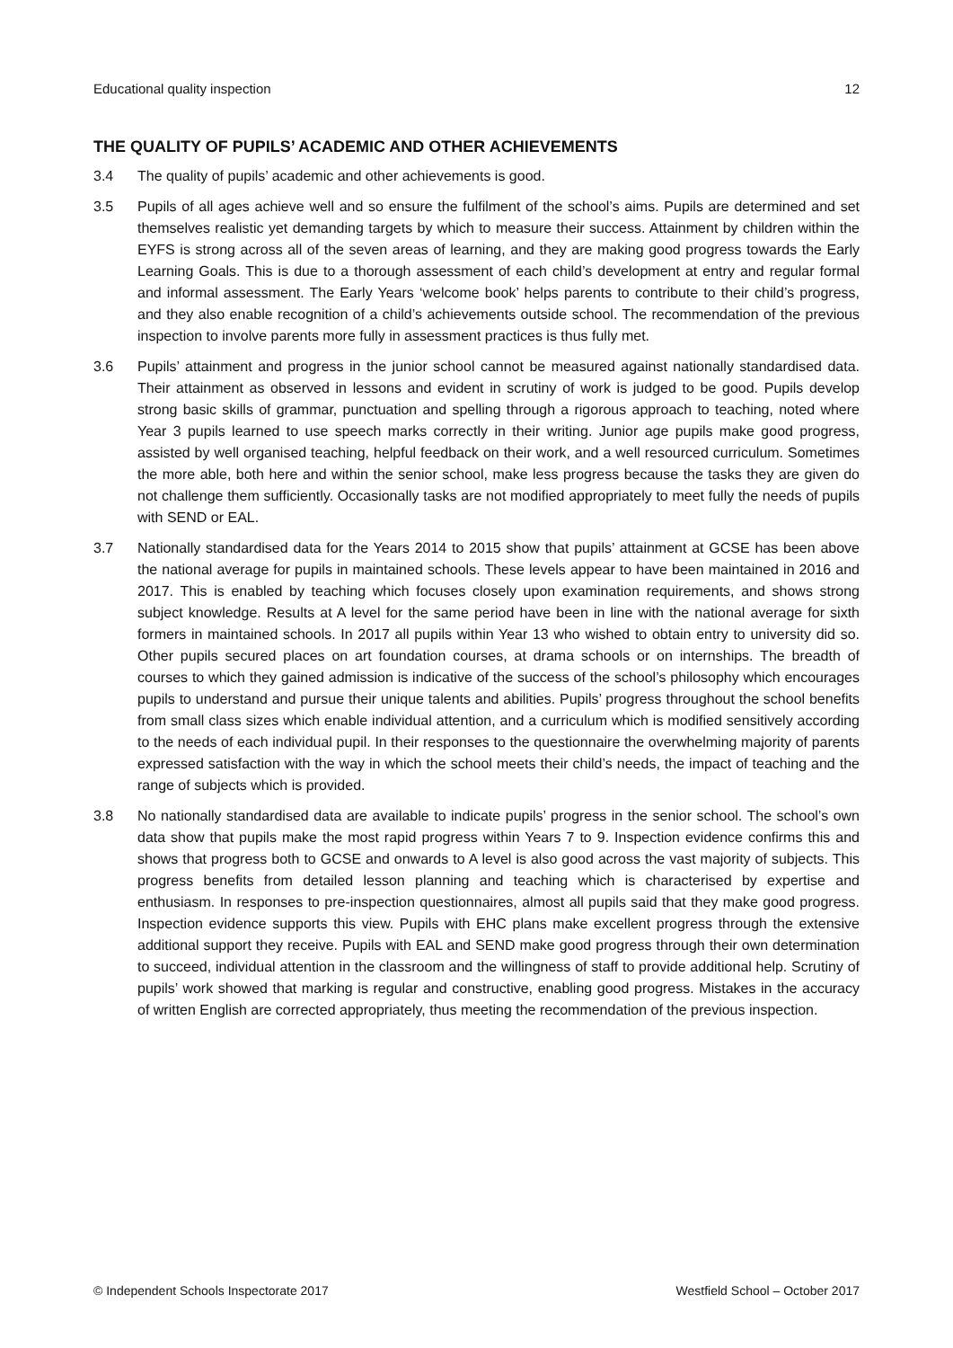Educational quality inspection 12
THE QUALITY OF PUPILS’ ACADEMIC AND OTHER ACHIEVEMENTS
3.4 The quality of pupils’ academic and other achievements is good.
3.5 Pupils of all ages achieve well and so ensure the fulfilment of the school’s aims. Pupils are determined and set themselves realistic yet demanding targets by which to measure their success. Attainment by children within the EYFS is strong across all of the seven areas of learning, and they are making good progress towards the Early Learning Goals. This is due to a thorough assessment of each child’s development at entry and regular formal and informal assessment. The Early Years ‘welcome book’ helps parents to contribute to their child’s progress, and they also enable recognition of a child’s achievements outside school. The recommendation of the previous inspection to involve parents more fully in assessment practices is thus fully met.
3.6 Pupils’ attainment and progress in the junior school cannot be measured against nationally standardised data. Their attainment as observed in lessons and evident in scrutiny of work is judged to be good. Pupils develop strong basic skills of grammar, punctuation and spelling through a rigorous approach to teaching, noted where Year 3 pupils learned to use speech marks correctly in their writing. Junior age pupils make good progress, assisted by well organised teaching, helpful feedback on their work, and a well resourced curriculum. Sometimes the more able, both here and within the senior school, make less progress because the tasks they are given do not challenge them sufficiently. Occasionally tasks are not modified appropriately to meet fully the needs of pupils with SEND or EAL.
3.7 Nationally standardised data for the Years 2014 to 2015 show that pupils’ attainment at GCSE has been above the national average for pupils in maintained schools. These levels appear to have been maintained in 2016 and 2017. This is enabled by teaching which focuses closely upon examination requirements, and shows strong subject knowledge. Results at A level for the same period have been in line with the national average for sixth formers in maintained schools. In 2017 all pupils within Year 13 who wished to obtain entry to university did so. Other pupils secured places on art foundation courses, at drama schools or on internships. The breadth of courses to which they gained admission is indicative of the success of the school’s philosophy which encourages pupils to understand and pursue their unique talents and abilities. Pupils’ progress throughout the school benefits from small class sizes which enable individual attention, and a curriculum which is modified sensitively according to the needs of each individual pupil. In their responses to the questionnaire the overwhelming majority of parents expressed satisfaction with the way in which the school meets their child’s needs, the impact of teaching and the range of subjects which is provided.
3.8 No nationally standardised data are available to indicate pupils’ progress in the senior school. The school’s own data show that pupils make the most rapid progress within Years 7 to 9. Inspection evidence confirms this and shows that progress both to GCSE and onwards to A level is also good across the vast majority of subjects. This progress benefits from detailed lesson planning and teaching which is characterised by expertise and enthusiasm. In responses to pre-inspection questionnaires, almost all pupils said that they make good progress. Inspection evidence supports this view. Pupils with EHC plans make excellent progress through the extensive additional support they receive. Pupils with EAL and SEND make good progress through their own determination to succeed, individual attention in the classroom and the willingness of staff to provide additional help. Scrutiny of pupils’ work showed that marking is regular and constructive, enabling good progress. Mistakes in the accuracy of written English are corrected appropriately, thus meeting the recommendation of the previous inspection.
© Independent Schools Inspectorate 2017 Westfield School – October 2017